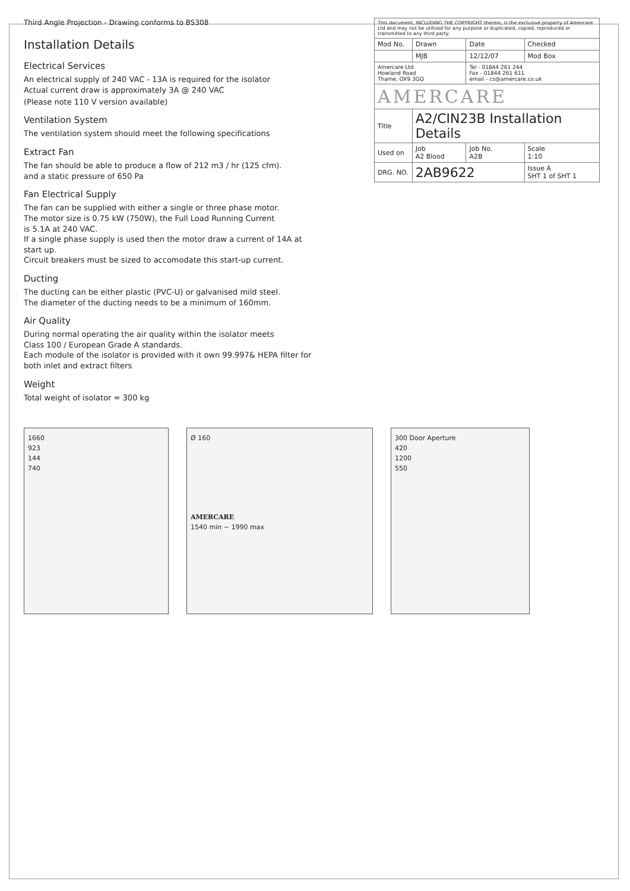Third Angle Projection - Drawing conforms to BS308
Installation Details
Electrical Services
An electrical supply of 240 VAC - 13A is required for the isolator
Actual current draw is approximately 3A @ 240 VAC
(Please note 110 V version available)
Ventilation System
The ventilation system should meet the following specifications
Extract Fan
The fan should be able to produce a flow of 212 m3 / hr (125 cfm).
and a static pressure of 650 Pa
Fan Electrical Supply
The fan can be supplied with either a single or three phase motor.
The motor size is 0.75 kW (750W), the Full Load Running Current
is 5.1A at 240 VAC.
If a single phase supply is used then the motor draw a current of 14A at
start up.
Circuit breakers must be sized to accomodate this start-up current.
Ducting
The ducting can be either plastic (PVC-U) or galvanised mild steel.
The diameter of the ducting needs to be a minimum of 160mm.
Air Quality
During normal operating the air quality within the isolator meets
Class 100 / European Grade A standards.
Each module of the isolator is provided with it own 99.997& HEPA filter for
both inlet and extract filters
Weight
Total weight of isolator = 300 kg
| This document, INCLUDING THE COPYRIGHT therein, is the exclusive property of Amercare Ltd and may not be utilised for any purpose or duplicated, copied, reproduced or transmitted to any third party. | | | |
| Mod No. | Drawn | Date | Checked |
| | MJB | 12/12/07 | Mod Box |
| Amercare Ltd Howland Road Thame, OX9 3GQ | | Tel - 01844 261 244 Fax - 01844 261 611 email - cs@amercare.co.uk | |
| AMERCARE | | | |
| Title | A2/CIN23B Installation Details | | |
| Used on | Job A2 Blood | Job No. A2B | Scale 1:10 |
| DRG. NO. | 2AB9622 | | Issue A SHT 1 of SHT 1 |
1660
923
144
740
Ø 160
AMERCARE
1540 min ~ 1990 max
300 Door Aperture
420
1200
550